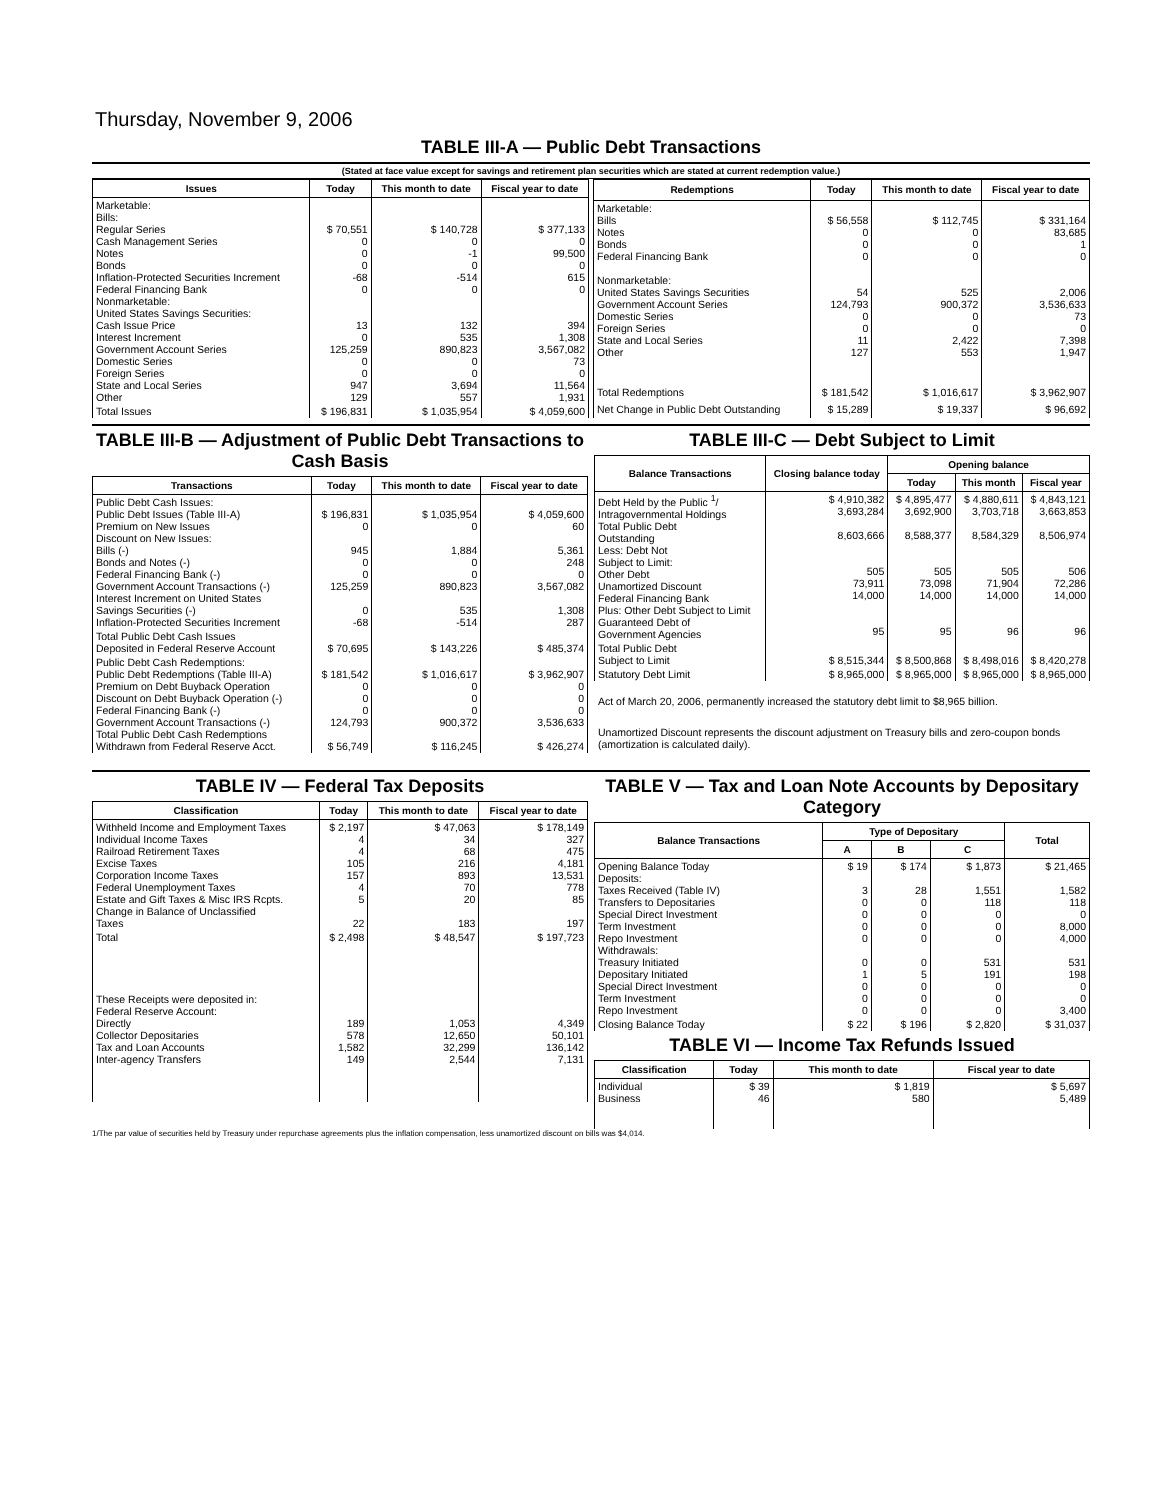Thursday, November 9, 2006
TABLE III-A — Public Debt Transactions
(Stated at face value except for savings and retirement plan securities which are stated at current redemption value.)
| Issues | Today | This month to date | Fiscal year to date |
| --- | --- | --- | --- |
| Marketable: Bills: Regular Series Cash Management Series Notes Bonds Inflation-Protected Securities Increment Federal Financing Bank Nonmarketable: United States Savings Securities: Cash Issue Price Interest Increment Government Account Series Domestic Series Foreign Series State and Local Series Other | $ 70,551 0 0 0 -68 0 13 0 125,259 0 0 947 129 | $ 140,728 0 -1 0 -514 0 132 535 890,823 0 0 3,694 557 | $ 377,133 0 99,500 0 615 0 394 1,308 3,567,082 73 0 11,564 1,931 |
| Total Issues | $ 196,831 | $ 1,035,954 | $ 4,059,600 |
| Redemptions | Today | This month to date | Fiscal year to date |
| --- | --- | --- | --- |
| Marketable: Bills Notes Bonds Federal Financing Bank Nonmarketable: United States Savings Securities Government Account Series Domestic Series Foreign Series State and Local Series Other | $ 56,558 0 0 0 54 124,793 0 0 11 127 | $ 112,745 0 0 0 525 900,372 0 0 2,422 553 | $ 331,164 83,685 1 0 2,006 3,536,633 73 0 7,398 1,947 |
| Total Redemptions | $ 181,542 | $ 1,016,617 | $ 3,962,907 |
| Net Change in Public Debt Outstanding | $ 15,289 | $ 19,337 | $ 96,692 |
TABLE III-B — Adjustment of Public Debt Transactions to Cash Basis
| Transactions | Today | This month to date | Fiscal year to date |
| --- | --- | --- | --- |
| Public Debt Cash Issues: Public Debt Issues (Table III-A) Premium on New Issues Discount on New Issues: Bills (-) Bonds and Notes (-) Federal Financing Bank (-) Government Account Transactions (-) Interest Increment on United States Savings Securities (-) Inflation-Protected Securities Increment | $ 196,831 0 945 0 0 125,259 0 -68 | $ 1,035,954 0 1,884 0 0 890,823 535 -514 | $ 4,059,600 60 5,361 248 0 3,567,082 1,308 287 |
| Total Public Debt Cash Issues Deposited in Federal Reserve Account | $ 70,695 | $ 143,226 | $ 485,374 |
| Public Debt Cash Redemptions: Public Debt Redemptions (Table III-A) Premium on Debt Buyback Operation Discount on Debt Buyback Operation (-) Federal Financing Bank (-) Government Account Transactions (-) Total Public Debt Cash Redemptions Withdrawn from Federal Reserve Acct. | $ 181,542 0 0 0 124,793 $ 56,749 | $ 1,016,617 0 0 0 900,372 $ 116,245 | $ 3,962,907 0 0 0 3,536,633 $ 426,274 |
TABLE III-C — Debt Subject to Limit
| Balance Transactions | Closing balance today | Opening balance | | |
| --- | --- | --- | --- | --- |
| | | Today | This month | Fiscal year |
| Debt Held by the Public <sup>1</sup>/ Intragovernmental Holdings Total Public Debt Outstanding Less: Debt Not Subject to Limit: Other Debt Unamortized Discount Federal Financing Bank Plus: Other Debt Subject to Limit Guaranteed Debt of Government Agencies | $ 4,910,382 3,693,284 8,603,666 505 73,911 14,000 95 | $ 4,895,477 3,692,900 8,588,377 505 73,098 14,000 95 | $ 4,880,611 3,703,718 8,584,329 505 71,904 14,000 96 | $ 4,843,121 3,663,853 8,506,974 506 72,286 14,000 96 |
| Total Public Debt Subject to Limit | $ 8,515,344 | $ 8,500,868 | $ 8,498,016 | $ 8,420,278 |
| Statutory Debt Limit | $ 8,965,000 | $ 8,965,000 | $ 8,965,000 | $ 8,965,000 |
Act of March 20, 2006, permanently increased the statutory debt limit to $8,965 billion.
Unamortized Discount represents the discount adjustment on Treasury bills and zero-coupon bonds (amortization is calculated daily).
TABLE IV — Federal Tax Deposits
| Classification | Today | This month to date | Fiscal year to date |
| --- | --- | --- | --- |
| Withheld Income and Employment Taxes Individual Income Taxes Railroad Retirement Taxes Excise Taxes Corporation Income Taxes Federal Unemployment Taxes Estate and Gift Taxes & Misc IRS Rcpts. Change in Balance of Unclassified Taxes | $ 2,197 4 4 105 157 4 5 22 | $ 47,063 34 68 216 893 70 20 183 | $ 178,149 327 475 4,181 13,531 778 85 197 |
| Total | $ 2,498 | $ 48,547 | $ 197,723 |
| These Receipts were deposited in: Federal Reserve Account: Directly Collector Depositaries Tax and Loan Accounts Inter-agency Transfers | 189 578 1,582 149 | 1,053 12,650 32,299 2,544 | 4,349 50,101 136,142 7,131 |
TABLE V — Tax and Loan Note Accounts by Depositary Category
| Balance Transactions | Type of Depositary | | | Total |
| --- | --- | --- | --- | --- |
| | A | B | C | |
| Opening Balance Today Deposits: Taxes Received (Table IV) Transfers to Depositaries Special Direct Investment Term Investment Repo Investment Withdrawals: Treasury Initiated Depositary Initiated Special Direct Investment Term Investment Repo Investment | $ 19 3 0 0 0 0 0 1 0 0 0 | $ 174 28 0 0 0 0 0 5 0 0 0 | $ 1,873 1,551 118 0 0 0 531 191 0 0 0 | $ 21,465 1,582 118 0 8,000 4,000 531 198 0 0 3,400 |
| Closing Balance Today | $ 22 | $ 196 | $ 2,820 | $ 31,037 |
TABLE VI — Income Tax Refunds Issued
| Classification | Today | This month to date | Fiscal year to date |
| --- | --- | --- | --- |
| Individual Business | $ 39 46 | $ 1,819 580 | $ 5,697 5,489 |
1/The par value of securities held by Treasury under repurchase agreements plus the inflation compensation, less unamortized discount on bills was $4,014.